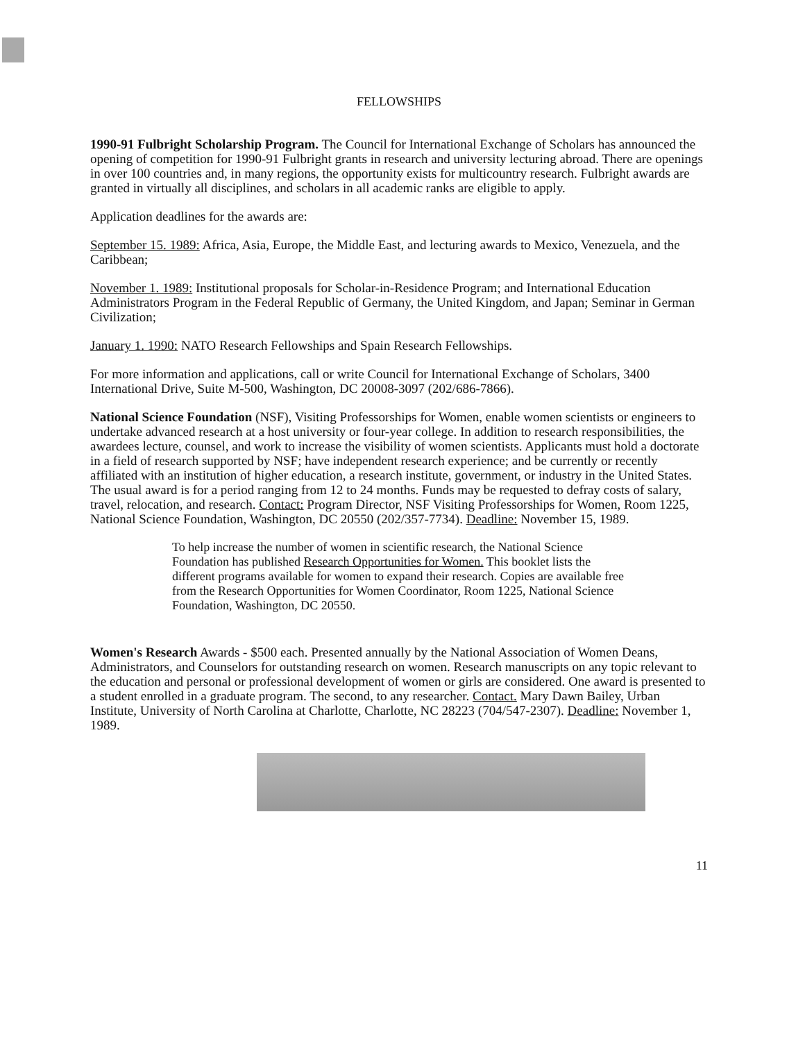FELLOWSHIPS
1990-91 Fulbright Scholarship Program. The Council for International Exchange of Scholars has announced the opening of competition for 1990-91 Fulbright grants in research and university lecturing abroad. There are openings in over 100 countries and, in many regions, the opportunity exists for multicountry research. Fulbright awards are granted in virtually all disciplines, and scholars in all academic ranks are eligible to apply.
Application deadlines for the awards are:
September 15. 1989: Africa, Asia, Europe, the Middle East, and lecturing awards to Mexico, Venezuela, and the Caribbean;
November 1. 1989: Institutional proposals for Scholar-in-Residence Program; and International Education Administrators Program in the Federal Republic of Germany, the United Kingdom, and Japan; Seminar in German Civilization;
January 1. 1990: NATO Research Fellowships and Spain Research Fellowships.
For more information and applications, call or write Council for International Exchange of Scholars, 3400 International Drive, Suite M-500, Washington, DC 20008-3097 (202/686-7866).
National Science Foundation (NSF), Visiting Professorships for Women, enable women scientists or engineers to undertake advanced research at a host university or four-year college. In addition to research responsibilities, the awardees lecture, counsel, and work to increase the visibility of women scientists. Applicants must hold a doctorate in a field of research supported by NSF; have independent research experience; and be currently or recently affiliated with an institution of higher education, a research institute, government, or industry in the United States. The usual award is for a period ranging from 12 to 24 months. Funds may be requested to defray costs of salary, travel, relocation, and research. Contact: Program Director, NSF Visiting Professorships for Women, Room 1225, National Science Foundation, Washington, DC 20550 (202/357-7734). Deadline: November 15, 1989.
To help increase the number of women in scientific research, the National Science Foundation has published Research Opportunities for Women. This booklet lists the different programs available for women to expand their research. Copies are available free from the Research Opportunities for Women Coordinator, Room 1225, National Science Foundation, Washington, DC 20550.
Women's Research Awards - $500 each. Presented annually by the National Association of Women Deans, Administrators, and Counselors for outstanding research on women. Research manuscripts on any topic relevant to the education and personal or professional development of women or girls are considered. One award is presented to a student enrolled in a graduate program. The second, to any researcher. Contact. Mary Dawn Bailey, Urban Institute, University of North Carolina at Charlotte, Charlotte, NC 28223 (704/547-2307). Deadline: November 1, 1989.
11